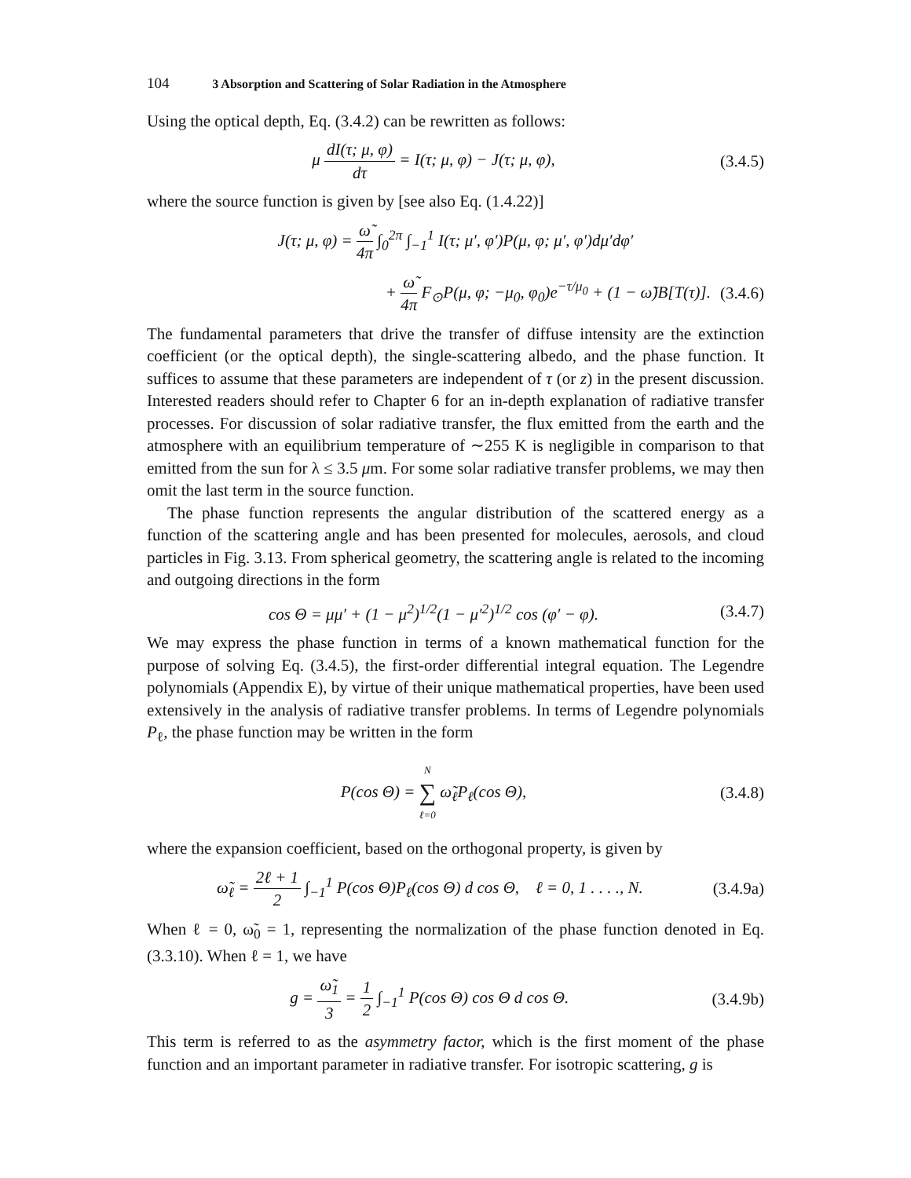104 3 Absorption and Scattering of Solar Radiation in the Atmosphere
Using the optical depth, Eq. (3.4.2) can be rewritten as follows:
μ dI(τ; μ, φ) dτ = I(τ; μ, φ) − J(τ; μ, φ),
(3.4.5)
where the source function is given by [see also Eq. (1.4.22)]
J(τ; μ, φ) = ω̃ 4π ∫<sub>0</sub><sup>2π</sup> ∫<sub>−1</sub><sup>1</sup> I(τ; μ′, φ′)P(μ, φ; μ′, φ′)dμ′dφ′
+ ω̃ 4π F<sub>⊙</sub>P(μ, φ; −μ<sub>0</sub>, φ<sub>0</sub>)e<sup>−τ/μ<sub>0</sub></sup> + (1 − ω̃)B[T(τ)].
(3.4.6)
The fundamental parameters that drive the transfer of diffuse intensity are the extinction coefficient (or the optical depth), the single-scattering albedo, and the phase function. It suffices to assume that these parameters are independent of τ (or z) in the present discussion. Interested readers should refer to Chapter 6 for an in-depth explanation of radiative transfer processes. For discussion of solar radiative transfer, the flux emitted from the earth and the atmosphere with an equilibrium temperature of ∼255 K is negligible in comparison to that emitted from the sun for λ ≤ 3.5 μm. For some solar radiative transfer problems, we may then omit the last term in the source function.
The phase function represents the angular distribution of the scattered energy as a function of the scattering angle and has been presented for molecules, aerosols, and cloud particles in Fig. 3.13. From spherical geometry, the scattering angle is related to the incoming and outgoing directions in the form
cos Θ = μμ′ + (1 − μ<sup>2</sup>)<sup>1/2</sup>(1 − μ′<sup>2</sup>)<sup>1/2</sup> cos (φ′ − φ).
(3.4.7)
We may express the phase function in terms of a known mathematical function for the purpose of solving Eq. (3.4.5), the first-order differential integral equation. The Legendre polynomials (Appendix E), by virtue of their unique mathematical properties, have been used extensively in the analysis of radiative transfer problems. In terms of Legendre polynomials P<sub>ℓ</sub>, the phase function may be written in the form
P(cos Θ) = N ∑ ℓ=0 ω̃<sub>ℓ</sub>P<sub>ℓ</sub>(cos Θ),
(3.4.8)
where the expansion coefficient, based on the orthogonal property, is given by
ω̃<sub>ℓ</sub> = 2ℓ + 1 2 ∫<sub>−1</sub><sup>1</sup> P(cos Θ)P<sub>ℓ</sub>(cos Θ) d cos Θ, ℓ = 0, 1 . . . ., N.
(3.4.9a)
When ℓ = 0, ω̃<sub>0</sub> = 1, representing the normalization of the phase function denoted in Eq. (3.3.10). When ℓ = 1, we have
g = ω̃<sub>1</sub> 3 = 1 2 ∫<sub>−1</sub><sup>1</sup> P(cos Θ) cos Θ d cos Θ.
(3.4.9b)
This term is referred to as the asymmetry factor, which is the first moment of the phase function and an important parameter in radiative transfer. For isotropic scattering, g is